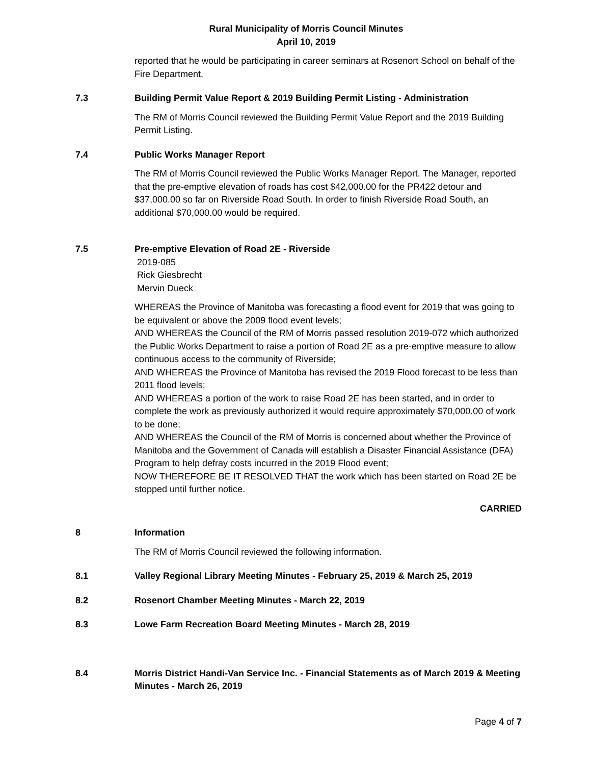Rural Municipality of Morris Council Minutes
April 10, 2019
reported that he would be participating in career seminars at Rosenort School on behalf of the Fire Department.
7.3 Building Permit Value Report & 2019 Building Permit Listing - Administration
The RM of Morris Council reviewed the Building Permit Value Report and the 2019 Building Permit Listing.
7.4 Public Works Manager Report
The RM of Morris Council reviewed the Public Works Manager Report. The Manager, reported that the pre-emptive elevation of roads has cost $42,000.00 for the PR422 detour and $37,000.00 so far on Riverside Road South. In order to finish Riverside Road South, an additional $70,000.00 would be required.
7.5 Pre-emptive Elevation of Road 2E - Riverside
2019-085
Rick Giesbrecht
Mervin Dueck
WHEREAS the Province of Manitoba was forecasting a flood event for 2019 that was going to be equivalent or above the 2009 flood event levels;
AND WHEREAS the Council of the RM of Morris passed resolution 2019-072 which authorized the Public Works Department to raise a portion of Road 2E as a pre-emptive measure to allow continuous access to the community of Riverside;
AND WHEREAS the Province of Manitoba has revised the 2019 Flood forecast to be less than 2011 flood levels;
AND WHEREAS a portion of the work to raise Road 2E has been started, and in order to complete the work as previously authorized it would require approximately $70,000.00 of work to be done;
AND WHEREAS the Council of the RM of Morris is concerned about whether the Province of Manitoba and the Government of Canada will establish a Disaster Financial Assistance (DFA) Program to help defray costs incurred in the 2019 Flood event;
NOW THEREFORE BE IT RESOLVED THAT the work which has been started on Road 2E be stopped until further notice.
CARRIED
8 Information
The RM of Morris Council reviewed the following information.
8.1 Valley Regional Library Meeting Minutes - February 25, 2019 & March 25, 2019
8.2 Rosenort Chamber Meeting Minutes - March 22, 2019
8.3 Lowe Farm Recreation Board Meeting Minutes - March 28, 2019
8.4 Morris District Handi-Van Service Inc. - Financial Statements as of March 2019 & Meeting Minutes - March 26, 2019
Page 4 of 7